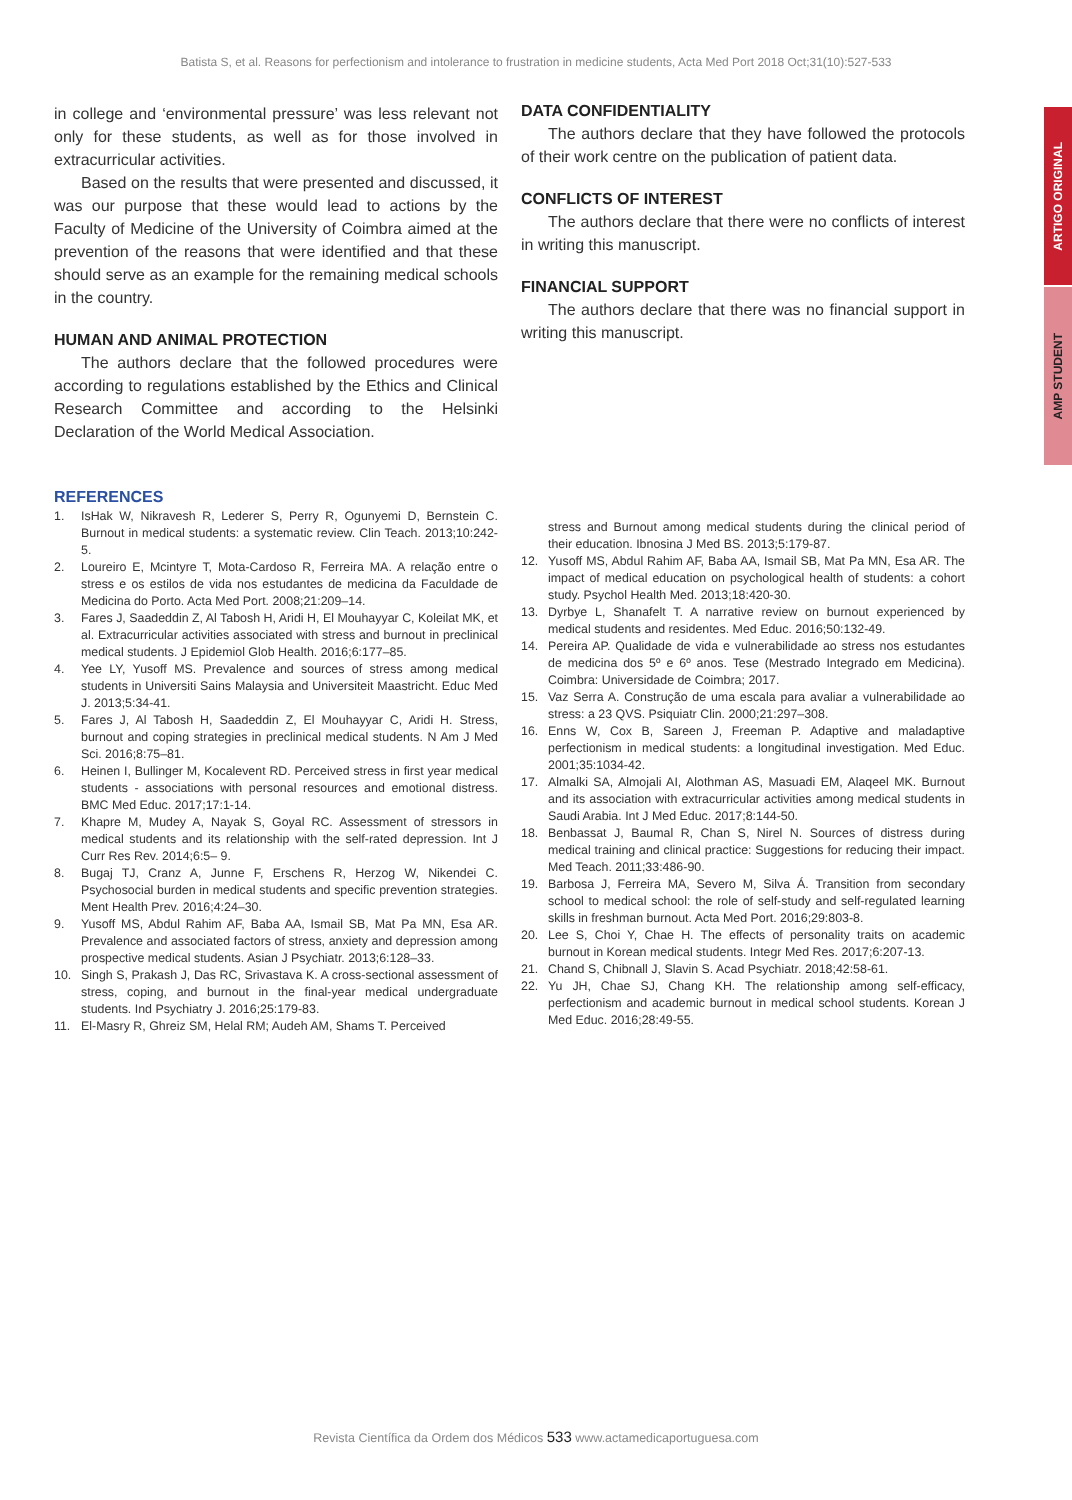Batista S, et al. Reasons for perfectionism and intolerance to frustration in medicine students, Acta Med Port 2018 Oct;31(10):527-533
ARTIGO ORIGINAL
AMP STUDENT
in college and ‘environmental pressure’ was less relevant not only for these students, as well as for those involved in extracurricular activities.
Based on the results that were presented and discussed, it was our purpose that these would lead to actions by the Faculty of Medicine of the University of Coimbra aimed at the prevention of the reasons that were identified and that these should serve as an example for the remaining medical schools in the country.
HUMAN AND ANIMAL PROTECTION
The authors declare that the followed procedures were according to regulations established by the Ethics and Clinical Research Committee and according to the Helsinki Declaration of the World Medical Association.
DATA CONFIDENTIALITY
The authors declare that they have followed the protocols of their work centre on the publication of patient data.
CONFLICTS OF INTEREST
The authors declare that there were no conflicts of interest in writing this manuscript.
FINANCIAL SUPPORT
The authors declare that there was no financial support in writing this manuscript.
REFERENCES
1. IsHak W, Nikravesh R, Lederer S, Perry R, Ogunyemi D, Bernstein C. Burnout in medical students: a systematic review. Clin Teach. 2013;10:242-5.
2. Loureiro E, Mcintyre T, Mota-Cardoso R, Ferreira MA. A relação entre o stress e os estilos de vida nos estudantes de medicina da Faculdade de Medicina do Porto. Acta Med Port. 2008;21:209–14.
3. Fares J, Saadeddin Z, Al Tabosh H, Aridi H, El Mouhayyar C, Koleilat MK, et al. Extracurricular activities associated with stress and burnout in preclinical medical students. J Epidemiol Glob Health. 2016;6:177–85.
4. Yee LY, Yusoff MS. Prevalence and sources of stress among medical students in Universiti Sains Malaysia and Universiteit Maastricht. Educ Med J. 2013;5:34-41.
5. Fares J, Al Tabosh H, Saadeddin Z, El Mouhayyar C, Aridi H. Stress, burnout and coping strategies in preclinical medical students. N Am J Med Sci. 2016;8:75–81.
6. Heinen I, Bullinger M, Kocalevent RD. Perceived stress in first year medical students - associations with personal resources and emotional distress. BMC Med Educ. 2017;17:1-14.
7. Khapre M, Mudey A, Nayak S, Goyal RC. Assessment of stressors in medical students and its relationship with the self-rated depression. Int J Curr Res Rev. 2014;6:5– 9.
8. Bugaj TJ, Cranz A, Junne F, Erschens R, Herzog W, Nikendei C. Psychosocial burden in medical students and specific prevention strategies. Ment Health Prev. 2016;4:24–30.
9. Yusoff MS, Abdul Rahim AF, Baba AA, Ismail SB, Mat Pa MN, Esa AR. Prevalence and associated factors of stress, anxiety and depression among prospective medical students. Asian J Psychiatr. 2013;6:128–33.
10. Singh S, Prakash J, Das RC, Srivastava K. A cross-sectional assessment of stress, coping, and burnout in the final-year medical undergraduate students. Ind Psychiatry J. 2016;25:179-83.
11. El-Masry R, Ghreiz SM, Helal RM; Audeh AM, Shams T. Perceived
stress and Burnout among medical students during the clinical period of their education. Ibnosina J Med BS. 2013;5:179-87.
12. Yusoff MS, Abdul Rahim AF, Baba AA, Ismail SB, Mat Pa MN, Esa AR. The impact of medical education on psychological health of students: a cohort study. Psychol Health Med. 2013;18:420-30.
13. Dyrbye L, Shanafelt T. A narrative review on burnout experienced by medical students and residentes. Med Educ. 2016;50:132-49.
14. Pereira AP. Qualidade de vida e vulnerabilidade ao stress nos estudantes de medicina dos 5º e 6º anos. Tese (Mestrado Integrado em Medicina). Coimbra: Universidade de Coimbra; 2017.
15. Vaz Serra A. Construção de uma escala para avaliar a vulnerabilidade ao stress: a 23 QVS. Psiquiatr Clin. 2000;21:297–308.
16. Enns W, Cox B, Sareen J, Freeman P. Adaptive and maladaptive perfectionism in medical students: a longitudinal investigation. Med Educ. 2001;35:1034-42.
17. Almalki SA, Almojali AI, Alothman AS, Masuadi EM, Alaqeel MK. Burnout and its association with extracurricular activities among medical students in Saudi Arabia. Int J Med Educ. 2017;8:144-50.
18. Benbassat J, Baumal R, Chan S, Nirel N. Sources of distress during medical training and clinical practice: Suggestions for reducing their impact. Med Teach. 2011;33:486-90.
19. Barbosa J, Ferreira MA, Severo M, Silva Á. Transition from secondary school to medical school: the role of self-study and self-regulated learning skills in freshman burnout. Acta Med Port. 2016;29:803-8.
20. Lee S, Choi Y, Chae H. The effects of personality traits on academic burnout in Korean medical students. Integr Med Res. 2017;6:207-13.
21. Chand S, Chibnall J, Slavin S. Acad Psychiatr. 2018;42:58-61.
22. Yu JH, Chae SJ, Chang KH. The relationship among self-efficacy, perfectionism and academic burnout in medical school students. Korean J Med Educ. 2016;28:49-55.
Revista Científica da Ordem dos Médicos 533 www.actamedicaportuguesa.com